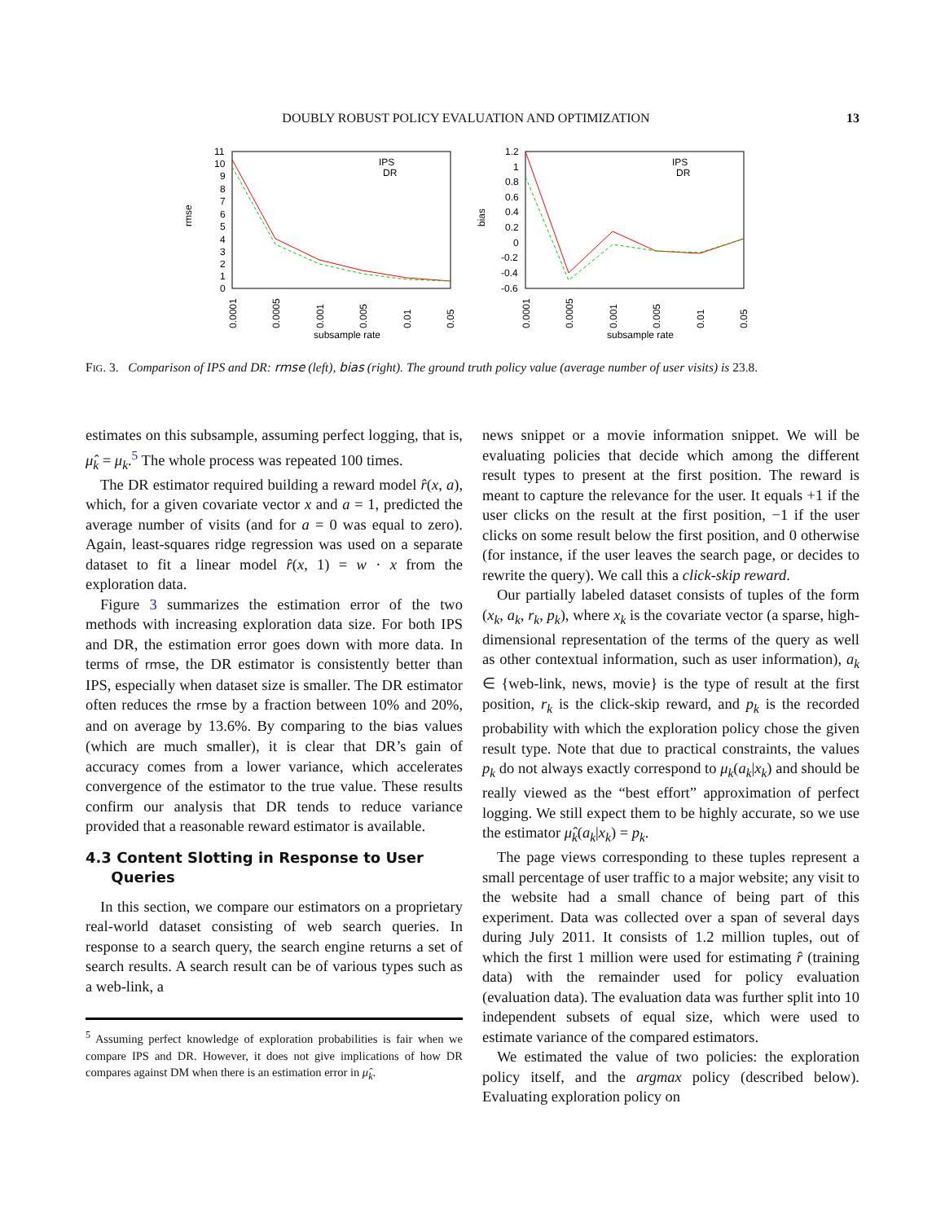DOUBLY ROBUST POLICY EVALUATION AND OPTIMIZATION 13
rmse
11
10
9
8
7
6
5
4
3
2
1
0
0.0001
0.0005
0.001
0.005
0.01
0.05
subsample rate
IPS
DR
bias
1.2
1
0.8
0.6
0.4
0.2
0
-0.2
-0.4
-0.6
0.0001
0.0005
0.001
0.005
0.01
0.05
subsample rate
IPS
DR
FIG. 3. Comparison of IPS and DR: rmse (left), bias (right). The ground truth policy value (average number of user visits) is 23.8.
estimates on this subsample, assuming perfect logging, that is, μ̂<sub>k</sub> = μ<sub>k</sub>.<sup>5</sup> The whole process was repeated 100 times.
The DR estimator required building a reward model r̂(x, a), which, for a given covariate vector x and a = 1, predicted the average number of visits (and for a = 0 was equal to zero). Again, least-squares ridge regression was used on a separate dataset to fit a linear model r̂(x, 1) = w · x from the exploration data.
Figure 3 summarizes the estimation error of the two methods with increasing exploration data size. For both IPS and DR, the estimation error goes down with more data. In terms of rmse, the DR estimator is consistently better than IPS, especially when dataset size is smaller. The DR estimator often reduces the rmse by a fraction between 10% and 20%, and on average by 13.6%. By comparing to the bias values (which are much smaller), it is clear that DR’s gain of accuracy comes from a lower variance, which accelerates convergence of the estimator to the true value. These results confirm our analysis that DR tends to reduce variance provided that a reasonable reward estimator is available.
4.3 Content Slotting in Response to User
Queries
In this section, we compare our estimators on a proprietary real-world dataset consisting of web search queries. In response to a search query, the search engine returns a set of search results. A search result can be of various types such as a web-link, a
<sup>5</sup> Assuming perfect knowledge of exploration probabilities is fair when we compare IPS and DR. However, it does not give implications of how DR compares against DM when there is an estimation error in μ̂<sub>k</sub>.
news snippet or a movie information snippet. We will be evaluating policies that decide which among the different result types to present at the first position. The reward is meant to capture the relevance for the user. It equals +1 if the user clicks on the result at the first position, −1 if the user clicks on some result below the first position, and 0 otherwise (for instance, if the user leaves the search page, or decides to rewrite the query). We call this a click-skip reward.
Our partially labeled dataset consists of tuples of the form (x<sub>k</sub>, a<sub>k</sub>, r<sub>k</sub>, p<sub>k</sub>), where x<sub>k</sub> is the covariate vector (a sparse, high-dimensional representation of the terms of the query as well as other contextual information, such as user information), a<sub>k</sub> ∈ {web-link, news, movie} is the type of result at the first position, r<sub>k</sub> is the click-skip reward, and p<sub>k</sub> is the recorded probability with which the exploration policy chose the given result type. Note that due to practical constraints, the values p<sub>k</sub> do not always exactly correspond to μ<sub>k</sub>(a<sub>k</sub>|x<sub>k</sub>) and should be really viewed as the “best effort” approximation of perfect logging. We still expect them to be highly accurate, so we use the estimator μ̂<sub>k</sub>(a<sub>k</sub>|x<sub>k</sub>) = p<sub>k</sub>.
The page views corresponding to these tuples represent a small percentage of user traffic to a major website; any visit to the website had a small chance of being part of this experiment. Data was collected over a span of several days during July 2011. It consists of 1.2 million tuples, out of which the first 1 million were used for estimating r̂ (training data) with the remainder used for policy evaluation (evaluation data). The evaluation data was further split into 10 independent subsets of equal size, which were used to estimate variance of the compared estimators.
We estimated the value of two policies: the exploration policy itself, and the argmax policy (described below). Evaluating exploration policy on